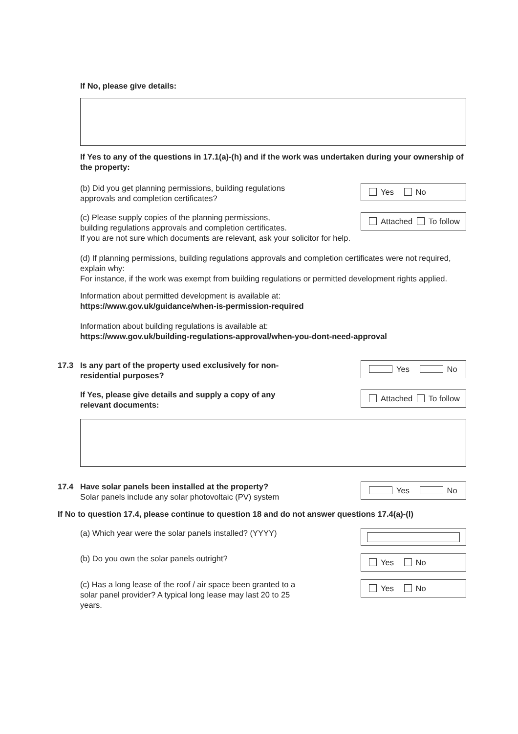If No, please give details:
If Yes to any of the questions in 17.1(a)-(h) and if the work was undertaken during your ownership of the property:
(b) Did you get planning permissions, building regulations
approvals and completion certificates?
Yes No
(c) Please supply copies of the planning permissions,
building regulations approvals and completion certificates.
Attached To follow
If you are not sure which documents are relevant, ask your solicitor for help.
(d) If planning permissions, building regulations approvals and completion certificates were not required, explain why:
For instance, if the work was exempt from building regulations or permitted development rights applied.
Information about permitted development is available at:
https://www.gov.uk/guidance/when-is-permission-required
Information about building regulations is available at:
https://www.gov.uk/building-regulations-approval/when-you-dont-need-approval
17.3 Is any part of the property used exclusively for non-
residential purposes?
Yes No
If Yes, please give details and supply a copy of any
relevant documents:
Attached To follow
17.4 Have solar panels been installed at the property?
Solar panels include any solar photovoltaic (PV) system
Yes No
If No to question 17.4, please continue to question 18 and do not answer questions 17.4(a)-(l)
(a) Which year were the solar panels installed? (YYYY)
(b) Do you own the solar panels outright?
Yes No
(c) Has a long lease of the roof / air space been granted to a
solar panel provider? A typical long lease may last 20 to 25
years.
Yes No